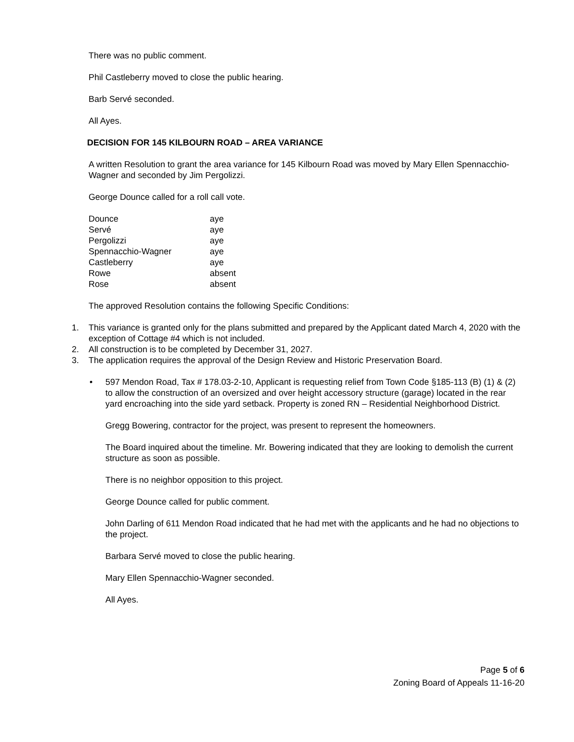There was no public comment.
Phil Castleberry moved to close the public hearing.
Barb Servé seconded.
All Ayes.
DECISION FOR 145 KILBOURN ROAD – AREA VARIANCE
A written Resolution to grant the area variance for 145 Kilbourn Road was moved by Mary Ellen Spennacchio-Wagner and seconded by Jim Pergolizzi.
George Dounce called for a roll call vote.
| Dounce | aye |
| Servé | aye |
| Pergolizzi | aye |
| Spennacchio-Wagner | aye |
| Castleberry | aye |
| Rowe | absent |
| Rose | absent |
The approved Resolution contains the following Specific Conditions:
1. This variance is granted only for the plans submitted and prepared by the Applicant dated March 4, 2020 with the exception of Cottage #4 which is not included.
2. All construction is to be completed by December 31, 2027.
3. The application requires the approval of the Design Review and Historic Preservation Board.
• 597 Mendon Road, Tax # 178.03-2-10, Applicant is requesting relief from Town Code §185-113 (B) (1) & (2) to allow the construction of an oversized and over height accessory structure (garage) located in the rear yard encroaching into the side yard setback. Property is zoned RN – Residential Neighborhood District.
Gregg Bowering, contractor for the project, was present to represent the homeowners.
The Board inquired about the timeline. Mr. Bowering indicated that they are looking to demolish the current structure as soon as possible.
There is no neighbor opposition to this project.
George Dounce called for public comment.
John Darling of 611 Mendon Road indicated that he had met with the applicants and he had no objections to the project.
Barbara Servé moved to close the public hearing.
Mary Ellen Spennacchio-Wagner seconded.
All Ayes.
Page 5 of 6
Zoning Board of Appeals 11-16-20